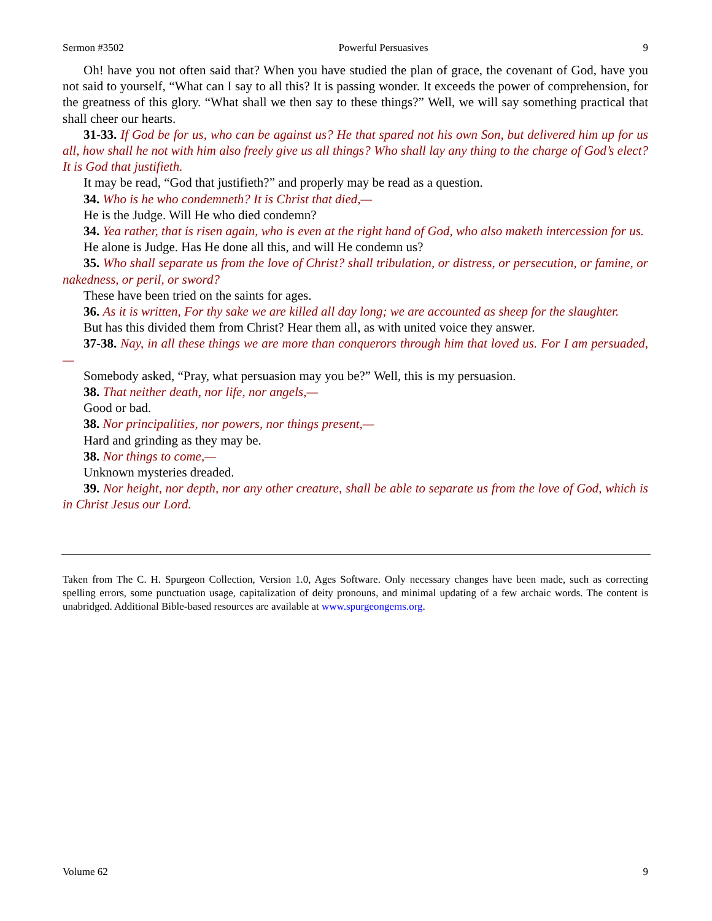Sermon #3502 Powerful Persuasives 9
Oh! have you not often said that? When you have studied the plan of grace, the covenant of God, have you not said to yourself, “What can I say to all this? It is passing wonder. It exceeds the power of comprehension, for the greatness of this glory. “What shall we then say to these things?” Well, we will say something practical that shall cheer our hearts.
31-33. If God be for us, who can be against us? He that spared not his own Son, but delivered him up for us all, how shall he not with him also freely give us all things? Who shall lay any thing to the charge of God’s elect? It is God that justifieth.
It may be read, “God that justifieth?” and properly may be read as a question.
34. Who is he who condemneth? It is Christ that died,—
He is the Judge. Will He who died condemn?
34. Yea rather, that is risen again, who is even at the right hand of God, who also maketh intercession for us.
He alone is Judge. Has He done all this, and will He condemn us?
35. Who shall separate us from the love of Christ? shall tribulation, or distress, or persecution, or famine, or nakedness, or peril, or sword?
These have been tried on the saints for ages.
36. As it is written, For thy sake we are killed all day long; we are accounted as sheep for the slaughter.
But has this divided them from Christ? Hear them all, as with united voice they answer.
37-38. Nay, in all these things we are more than conquerors through him that loved us. For I am persuaded,—
Somebody asked, “Pray, what persuasion may you be?” Well, this is my persuasion.
38. That neither death, nor life, nor angels,—
Good or bad.
38. Nor principalities, nor powers, nor things present,—
Hard and grinding as they may be.
38. Nor things to come,—
Unknown mysteries dreaded.
39. Nor height, nor depth, nor any other creature, shall be able to separate us from the love of God, which is in Christ Jesus our Lord.
Taken from The C. H. Spurgeon Collection, Version 1.0, Ages Software. Only necessary changes have been made, such as correcting spelling errors, some punctuation usage, capitalization of deity pronouns, and minimal updating of a few archaic words. The content is unabridged. Additional Bible-based resources are available at www.spurgeongems.org.
Volume 62 9